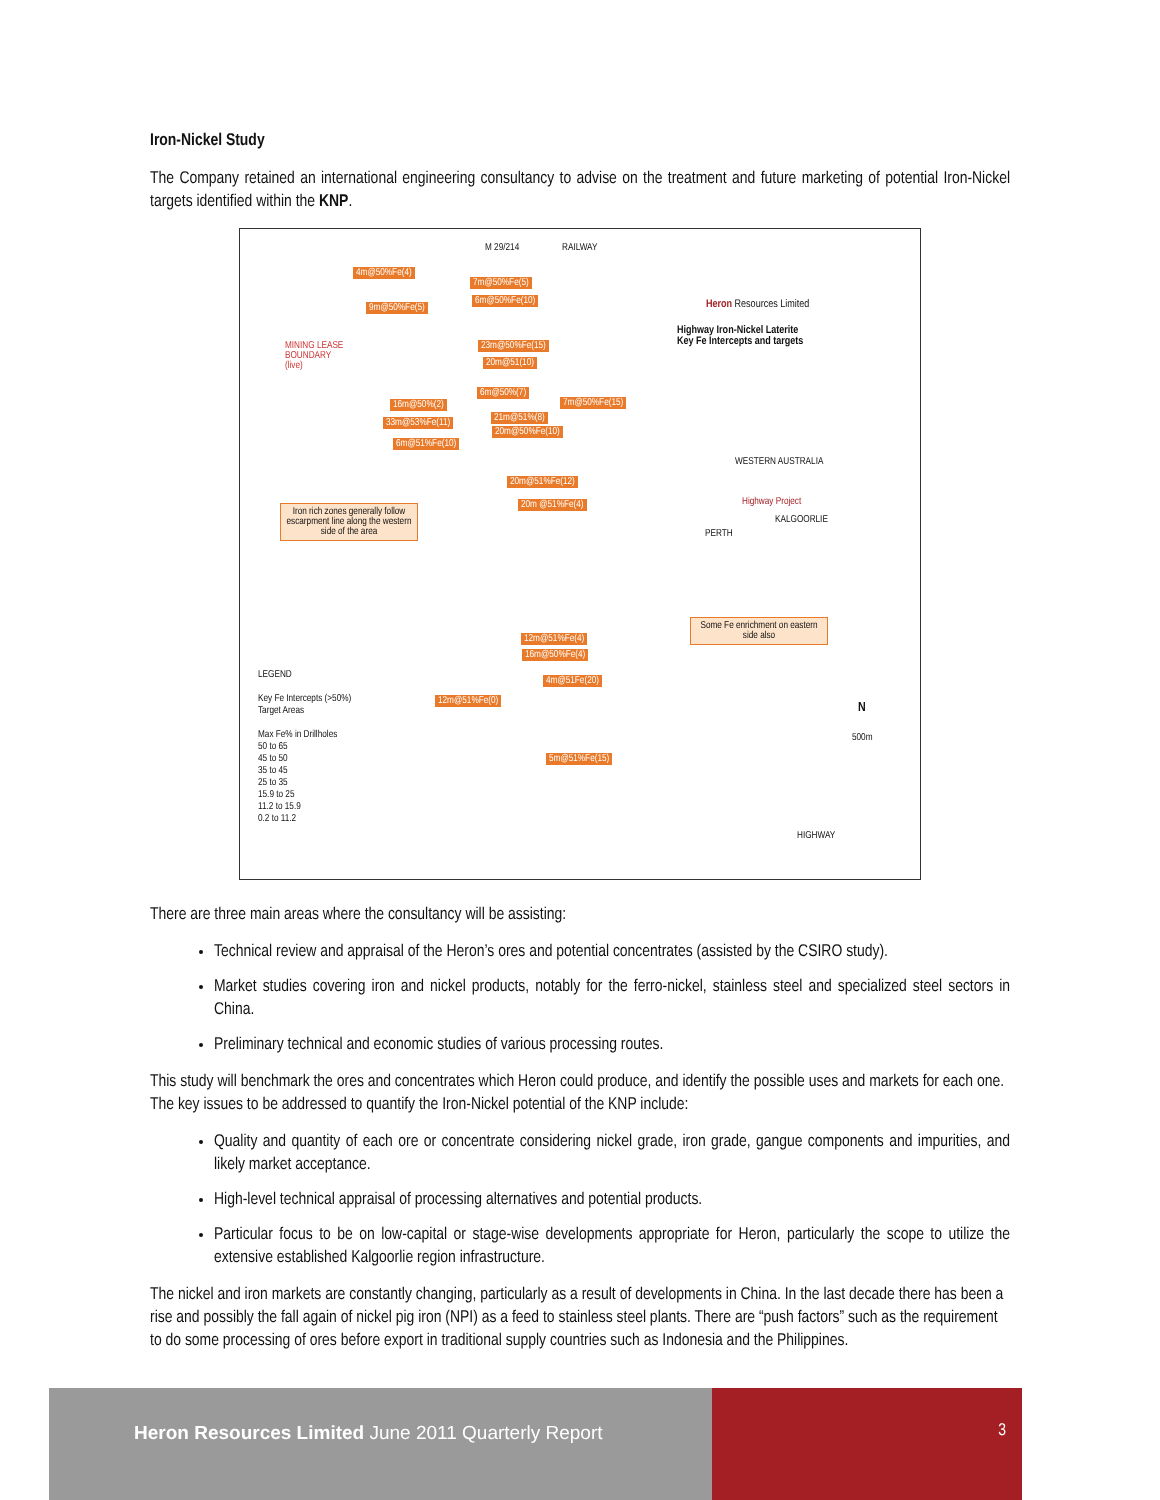Iron-Nickel Study
The Company retained an international engineering consultancy to advise on the treatment and future marketing of potential Iron-Nickel targets identified within the KNP.
M 29/214 RAILWAY
MINING LEASE
BOUNDARY
(live)
Heron Resources Limited
Highway Iron-Nickel Laterite
Key Fe Intercepts and targets
WESTERN AUSTRALIA
Highway Project
KALGOORLIE
PERTH
4m@50%Fe(4)
7m@50%Fe(5)
6m@50%Fe(10)
9m@50%Fe(5)
23m@50%Fe(15)
20m@51(10)
6m@50%(7)
16m@50%(2) 7m@50%Fe(15)
21m@51%(8) 33m@53%Fe(11)
20m@50%Fe(10)
6m@51%Fe(10)
20m@51%Fe(12)
20m @51%Fe(4)
Iron rich zones generally follow escarpment line along the western side of the area
Some Fe enrichment on eastern side also
12m@51%Fe(4)
16m@50%Fe(4)
4m@51Fe(20)
12m@51%Fe(0)
5m@51%Fe(15)
N
500m
HIGHWAY
LEGEND
Key Fe Intercepts (>50%)
Target Areas
Max Fe% in Drillholes
50 to 65
45 to 50
35 to 45
25 to 35
15.9 to 25
11.2 to 15.9
0.2 to 11.2
There are three main areas where the consultancy will be assisting:
Technical review and appraisal of the Heron’s ores and potential concentrates (assisted by the CSIRO study).
Market studies covering iron and nickel products, notably for the ferro-nickel, stainless steel and specialized steel sectors in China.
Preliminary technical and economic studies of various processing routes.
This study will benchmark the ores and concentrates which Heron could produce, and identify the possible uses and markets for each one. The key issues to be addressed to quantify the Iron-Nickel potential of the KNP include:
Quality and quantity of each ore or concentrate considering nickel grade, iron grade, gangue components and impurities, and likely market acceptance.
High-level technical appraisal of processing alternatives and potential products.
Particular focus to be on low-capital or stage-wise developments appropriate for Heron, particularly the scope to utilize the extensive established Kalgoorlie region infrastructure.
The nickel and iron markets are constantly changing, particularly as a result of developments in China. In the last decade there has been a rise and possibly the fall again of nickel pig iron (NPI) as a feed to stainless steel plants. There are “push factors” such as the requirement to do some processing of ores before export in traditional supply countries such as Indonesia and the Philippines.
Heron Resources Limited June 2011 Quarterly Report
3